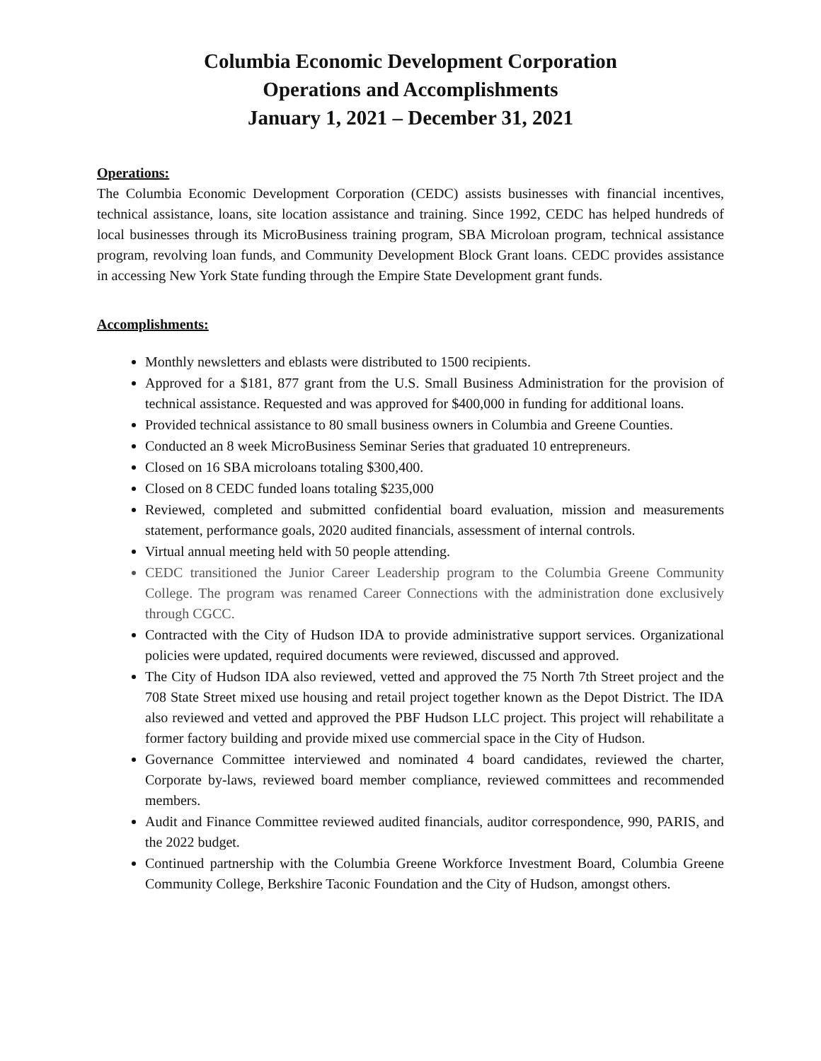Columbia Economic Development Corporation
Operations and Accomplishments
January 1, 2021 – December 31, 2021
Operations:
The Columbia Economic Development Corporation (CEDC) assists businesses with financial incentives, technical assistance, loans, site location assistance and training. Since 1992, CEDC has helped hundreds of local businesses through its MicroBusiness training program, SBA Microloan program, technical assistance program, revolving loan funds, and Community Development Block Grant loans. CEDC provides assistance in accessing New York State funding through the Empire State Development grant funds.
Accomplishments:
Monthly newsletters and eblasts were distributed to 1500 recipients.
Approved for a $181, 877 grant from the U.S. Small Business Administration for the provision of technical assistance. Requested and was approved for $400,000 in funding for additional loans.
Provided technical assistance to 80 small business owners in Columbia and Greene Counties.
Conducted an 8 week MicroBusiness Seminar Series that graduated 10 entrepreneurs.
Closed on 16 SBA microloans totaling $300,400.
Closed on 8 CEDC funded loans totaling $235,000
Reviewed, completed and submitted confidential board evaluation, mission and measurements statement, performance goals, 2020 audited financials, assessment of internal controls.
Virtual annual meeting held with 50 people attending.
CEDC transitioned the Junior Career Leadership program to the Columbia Greene Community College. The program was renamed Career Connections with the administration done exclusively through CGCC.
Contracted with the City of Hudson IDA to provide administrative support services. Organizational policies were updated, required documents were reviewed, discussed and approved.
The City of Hudson IDA also reviewed, vetted and approved the 75 North 7th Street project and the 708 State Street mixed use housing and retail project together known as the Depot District. The IDA also reviewed and vetted and approved the PBF Hudson LLC project. This project will rehabilitate a former factory building and provide mixed use commercial space in the City of Hudson.
Governance Committee interviewed and nominated 4 board candidates, reviewed the charter, Corporate by-laws, reviewed board member compliance, reviewed committees and recommended members.
Audit and Finance Committee reviewed audited financials, auditor correspondence, 990, PARIS, and the 2022 budget.
Continued partnership with the Columbia Greene Workforce Investment Board, Columbia Greene Community College, Berkshire Taconic Foundation and the City of Hudson, amongst others.